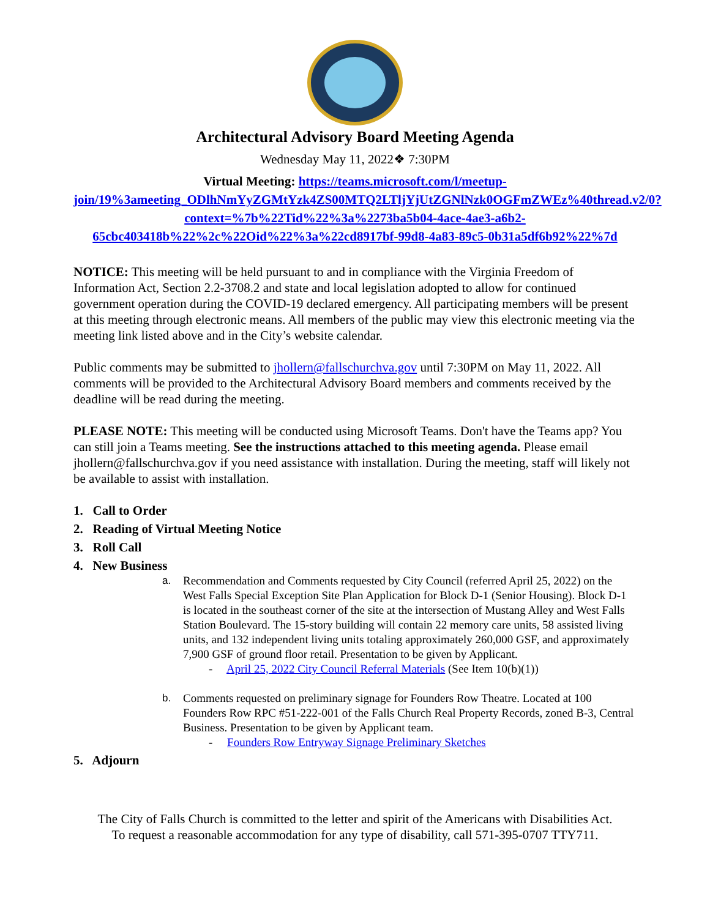Architectural Advisory Board Meeting Agenda
Wednesday May 11, 2022❖ 7:30PM
Virtual Meeting: https://teams.microsoft.com/l/meetup-join/19%3ameeting_ODlhNmYyZGMtYzk4ZS00MTQ2LTljYjUtZGNlNzk0OGFmZWEz%40thread.v2/0?context=%7b%22Tid%22%3a%2273ba5b04-4ace-4ae3-a6b2-65cbc403418b%22%2c%22Oid%22%3a%22cd8917bf-99d8-4a83-89c5-0b31a5df6b92%22%7d
NOTICE: This meeting will be held pursuant to and in compliance with the Virginia Freedom of Information Act, Section 2.2-3708.2 and state and local legislation adopted to allow for continued government operation during the COVID-19 declared emergency. All participating members will be present at this meeting through electronic means. All members of the public may view this electronic meeting via the meeting link listed above and in the City’s website calendar.
Public comments may be submitted to jhollern@fallschurchva.gov until 7:30PM on May 11, 2022. All comments will be provided to the Architectural Advisory Board members and comments received by the deadline will be read during the meeting.
PLEASE NOTE: This meeting will be conducted using Microsoft Teams. Don't have the Teams app? You can still join a Teams meeting. See the instructions attached to this meeting agenda. Please email jhollern@fallschurchva.gov if you need assistance with installation. During the meeting, staff will likely not be available to assist with installation.
1. Call to Order
2. Reading of Virtual Meeting Notice
3. Roll Call
4. New Business
a. Recommendation and Comments requested by City Council (referred April 25, 2022) on the West Falls Special Exception Site Plan Application for Block D-1 (Senior Housing). Block D-1 is located in the southeast corner of the site at the intersection of Mustang Alley and West Falls Station Boulevard. The 15-story building will contain 22 memory care units, 58 assisted living units, and 132 independent living units totaling approximately 260,000 GSF, and approximately 7,900 GSF of ground floor retail. Presentation to be given by Applicant.
- April 25, 2022 City Council Referral Materials (See Item 10(b)(1))
b. Comments requested on preliminary signage for Founders Row Theatre. Located at 100 Founders Row RPC #51-222-001 of the Falls Church Real Property Records, zoned B-3, Central Business. Presentation to be given by Applicant team.
- Founders Row Entryway Signage Preliminary Sketches
5. Adjourn
The City of Falls Church is committed to the letter and spirit of the Americans with Disabilities Act.
To request a reasonable accommodation for any type of disability, call 571-395-0707 TTY711.